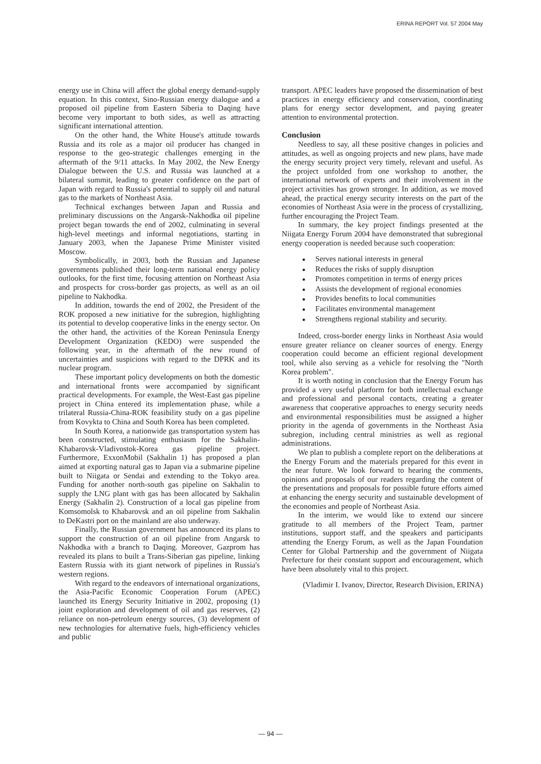ERINA REPORT Vol. 57 2004 May
energy use in China will affect the global energy demand-supply equation. In this context, Sino-Russian energy dialogue and a proposed oil pipeline from Eastern Siberia to Daqing have become very important to both sides, as well as attracting significant international attention.
On the other hand, the White House's attitude towards Russia and its role as a major oil producer has changed in response to the geo-strategic challenges emerging in the aftermath of the 9/11 attacks. In May 2002, the New Energy Dialogue between the U.S. and Russia was launched at a bilateral summit, leading to greater confidence on the part of Japan with regard to Russia's potential to supply oil and natural gas to the markets of Northeast Asia.
Technical exchanges between Japan and Russia and preliminary discussions on the Angarsk-Nakhodka oil pipeline project began towards the end of 2002, culminating in several high-level meetings and informal negotiations, starting in January 2003, when the Japanese Prime Minister visited Moscow.
Symbolically, in 2003, both the Russian and Japanese governments published their long-term national energy policy outlooks, for the first time, focusing attention on Northeast Asia and prospects for cross-border gas projects, as well as an oil pipeline to Nakhodka.
In addition, towards the end of 2002, the President of the ROK proposed a new initiative for the subregion, highlighting its potential to develop cooperative links in the energy sector. On the other hand, the activities of the Korean Peninsula Energy Development Organization (KEDO) were suspended the following year, in the aftermath of the new round of uncertainties and suspicions with regard to the DPRK and its nuclear program.
These important policy developments on both the domestic and international fronts were accompanied by significant practical developments. For example, the West-East gas pipeline project in China entered its implementation phase, while a trilateral Russia-China-ROK feasibility study on a gas pipeline from Kovykta to China and South Korea has been completed.
In South Korea, a nationwide gas transportation system has been constructed, stimulating enthusiasm for the Sakhalin-Khabarovsk-Vladivostok-Korea gas pipeline project. Furthermore, ExxonMobil (Sakhalin 1) has proposed a plan aimed at exporting natural gas to Japan via a submarine pipeline built to Niigata or Sendai and extending to the Tokyo area. Funding for another north-south gas pipeline on Sakhalin to supply the LNG plant with gas has been allocated by Sakhalin Energy (Sakhalin 2). Construction of a local gas pipeline from Komsomolsk to Khabarovsk and an oil pipeline from Sakhalin to DeKastri port on the mainland are also underway.
Finally, the Russian government has announced its plans to support the construction of an oil pipeline from Angarsk to Nakhodka with a branch to Daqing. Moreover, Gazprom has revealed its plans to built a Trans-Siberian gas pipeline, linking Eastern Russia with its giant network of pipelines in Russia's western regions.
With regard to the endeavors of international organizations, the Asia-Pacific Economic Cooperation Forum (APEC) launched its Energy Security Initiative in 2002, proposing (1) joint exploration and development of oil and gas reserves, (2) reliance on non-petroleum energy sources, (3) development of new technologies for alternative fuels, high-efficiency vehicles and public
transport. APEC leaders have proposed the dissemination of best practices in energy efficiency and conservation, coordinating plans for energy sector development, and paying greater attention to environmental protection.
Conclusion
Needless to say, all these positive changes in policies and attitudes, as well as ongoing projects and new plans, have made the energy security project very timely, relevant and useful. As the project unfolded from one workshop to another, the international network of experts and their involvement in the project activities has grown stronger. In addition, as we moved ahead, the practical energy security interests on the part of the economies of Northeast Asia were in the process of crystallizing, further encouraging the Project Team.
In summary, the key project findings presented at the Niigata Energy Forum 2004 have demonstrated that subregional energy cooperation is needed because such cooperation:
● Serves national interests in general
● Reduces the risks of supply disruption
● Promotes competition in terms of energy prices
● Assists the development of regional economies
● Provides benefits to local communities
● Facilitates environmental management
● Strengthens regional stability and security.
Indeed, cross-border energy links in Northeast Asia would ensure greater reliance on cleaner sources of energy. Energy cooperation could become an efficient regional development tool, while also serving as a vehicle for resolving the "North Korea problem".
It is worth noting in conclusion that the Energy Forum has provided a very useful platform for both intellectual exchange and professional and personal contacts, creating a greater awareness that cooperative approaches to energy security needs and environmental responsibilities must be assigned a higher priority in the agenda of governments in the Northeast Asia subregion, including central ministries as well as regional administrations.
We plan to publish a complete report on the deliberations at the Energy Forum and the materials prepared for this event in the near future. We look forward to hearing the comments, opinions and proposals of our readers regarding the content of the presentations and proposals for possible future efforts aimed at enhancing the energy security and sustainable development of the economies and people of Northeast Asia.
In the interim, we would like to extend our sincere gratitude to all members of the Project Team, partner institutions, support staff, and the speakers and participants attending the Energy Forum, as well as the Japan Foundation Center for Global Partnership and the government of Niigata Prefecture for their constant support and encouragement, which have been absolutely vital to this project.
(Vladimir I. Ivanov, Director, Research Division, ERINA)
— 94 —